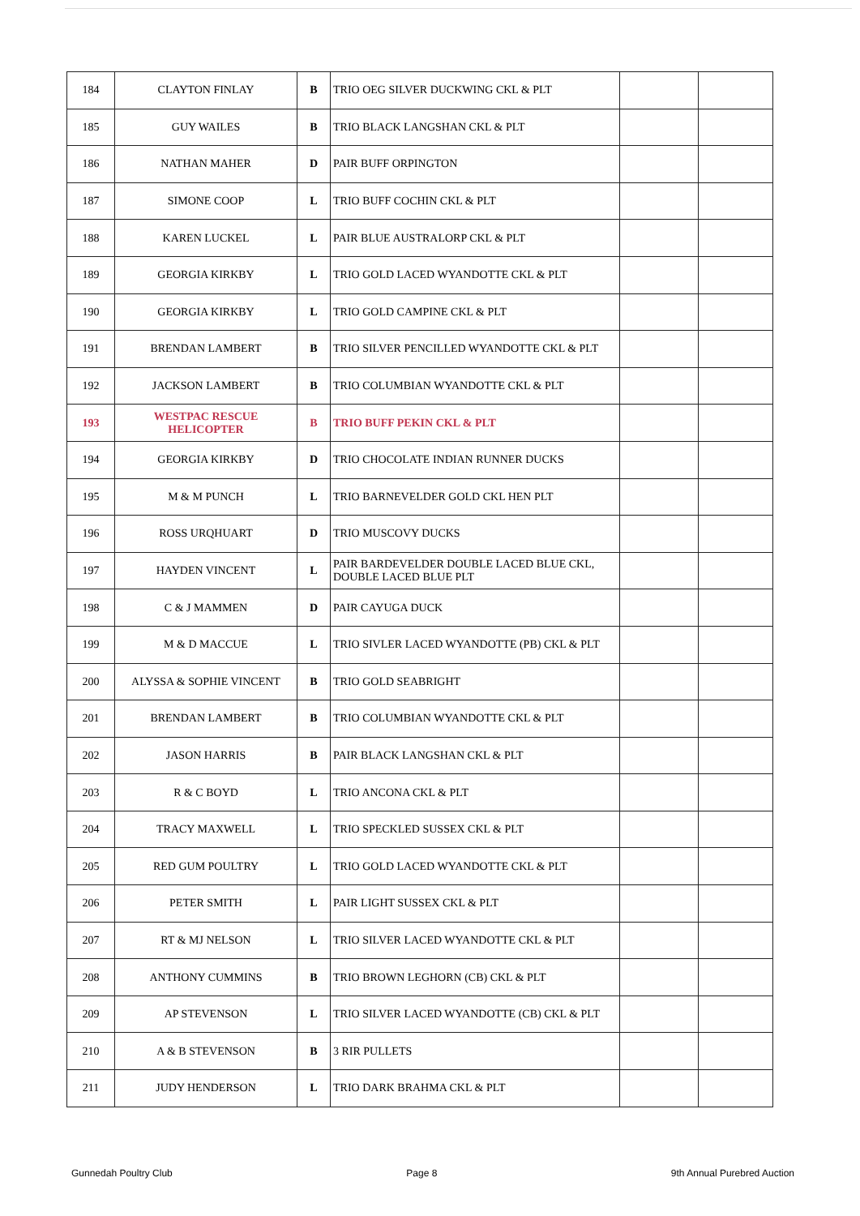| 184 | CLAYTON FINLAY | B | TRIO OEG SILVER DUCKWING CKL & PLT | | |
| 185 | GUY WAILES | B | TRIO BLACK LANGSHAN CKL & PLT | | |
| 186 | NATHAN MAHER | D | PAIR BUFF ORPINGTON | | |
| 187 | SIMONE COOP | L | TRIO BUFF COCHIN CKL & PLT | | |
| 188 | KAREN LUCKEL | L | PAIR BLUE AUSTRALORP CKL & PLT | | |
| 189 | GEORGIA KIRKBY | L | TRIO GOLD LACED WYANDOTTE CKL & PLT | | |
| 190 | GEORGIA KIRKBY | L | TRIO GOLD CAMPINE CKL & PLT | | |
| 191 | BRENDAN LAMBERT | B | TRIO SILVER PENCILLED WYANDOTTE CKL & PLT | | |
| 192 | JACKSON LAMBERT | B | TRIO COLUMBIAN WYANDOTTE CKL & PLT | | |
| 193 | WESTPAC RESCUE HELICOPTER | B | TRIO BUFF PEKIN CKL & PLT | | |
| 194 | GEORGIA KIRKBY | D | TRIO CHOCOLATE INDIAN RUNNER DUCKS | | |
| 195 | M & M PUNCH | L | TRIO BARNEVELDER GOLD CKL HEN PLT | | |
| 196 | ROSS URQHUART | D | TRIO MUSCOVY DUCKS | | |
| 197 | HAYDEN VINCENT | L | PAIR BARDEVELDER DOUBLE LACED BLUE CKL, DOUBLE LACED BLUE PLT | | |
| 198 | C & J MAMMEN | D | PAIR CAYUGA DUCK | | |
| 199 | M & D MACCUE | L | TRIO SIVLER LACED WYANDOTTE (PB) CKL & PLT | | |
| 200 | ALYSSA & SOPHIE VINCENT | B | TRIO GOLD SEABRIGHT | | |
| 201 | BRENDAN LAMBERT | B | TRIO COLUMBIAN WYANDOTTE CKL & PLT | | |
| 202 | JASON HARRIS | B | PAIR BLACK LANGSHAN CKL & PLT | | |
| 203 | R & C BOYD | L | TRIO ANCONA CKL & PLT | | |
| 204 | TRACY MAXWELL | L | TRIO SPECKLED SUSSEX CKL & PLT | | |
| 205 | RED GUM POULTRY | L | TRIO GOLD LACED WYANDOTTE CKL & PLT | | |
| 206 | PETER SMITH | L | PAIR LIGHT SUSSEX CKL & PLT | | |
| 207 | RT & MJ NELSON | L | TRIO SILVER LACED WYANDOTTE CKL & PLT | | |
| 208 | ANTHONY CUMMINS | B | TRIO BROWN LEGHORN (CB) CKL & PLT | | |
| 209 | AP STEVENSON | L | TRIO SILVER LACED WYANDOTTE (CB) CKL & PLT | | |
| 210 | A & B STEVENSON | B | 3 RIR PULLETS | | |
| 211 | JUDY HENDERSON | L | TRIO DARK BRAHMA CKL & PLT | | |
Gunnedah Poultry Club Page 8 9th Annual Purebred Auction